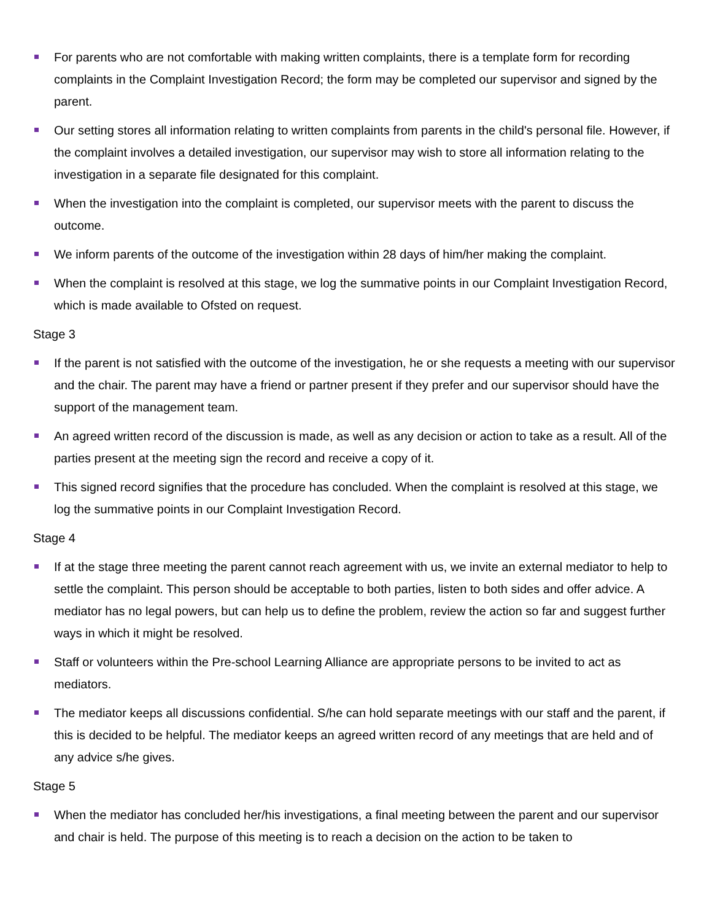For parents who are not comfortable with making written complaints, there is a template form for recording complaints in the Complaint Investigation Record; the form may be completed our supervisor and signed by the parent.
Our setting stores all information relating to written complaints from parents in the child's personal file. However, if the complaint involves a detailed investigation, our supervisor may wish to store all information relating to the investigation in a separate file designated for this complaint.
When the investigation into the complaint is completed, our supervisor meets with the parent to discuss the outcome.
We inform parents of the outcome of the investigation within 28 days of him/her making the complaint.
When the complaint is resolved at this stage, we log the summative points in our Complaint Investigation Record, which is made available to Ofsted on request.
Stage 3
If the parent is not satisfied with the outcome of the investigation, he or she requests a meeting with our supervisor and the chair. The parent may have a friend or partner present if they prefer and our supervisor should have the support of the management team.
An agreed written record of the discussion is made, as well as any decision or action to take as a result. All of the parties present at the meeting sign the record and receive a copy of it.
This signed record signifies that the procedure has concluded. When the complaint is resolved at this stage, we log the summative points in our Complaint Investigation Record.
Stage 4
If at the stage three meeting the parent cannot reach agreement with us, we invite an external mediator to help to settle the complaint. This person should be acceptable to both parties, listen to both sides and offer advice. A mediator has no legal powers, but can help us to define the problem, review the action so far and suggest further ways in which it might be resolved.
Staff or volunteers within the Pre-school Learning Alliance are appropriate persons to be invited to act as mediators.
The mediator keeps all discussions confidential. S/he can hold separate meetings with our staff and the parent, if this is decided to be helpful. The mediator keeps an agreed written record of any meetings that are held and of any advice s/he gives.
Stage 5
When the mediator has concluded her/his investigations, a final meeting between the parent and our supervisor and chair is held. The purpose of this meeting is to reach a decision on the action to be taken to